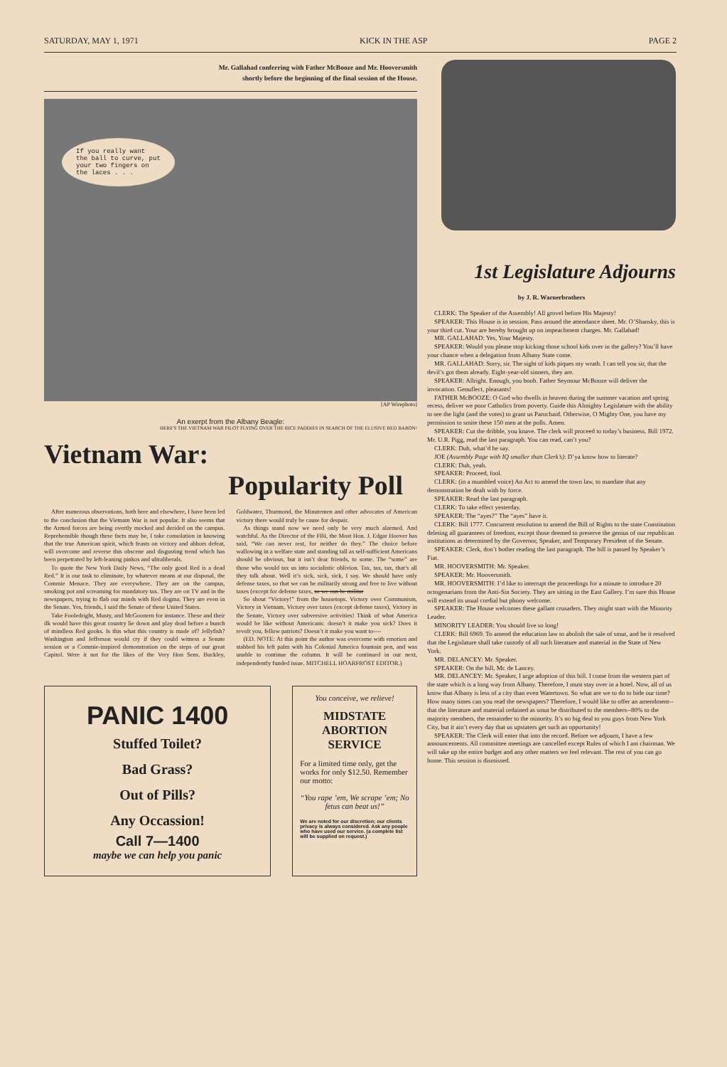SATURDAY, MAY 1, 1971 KICK IN THE ASP PAGE 2
Mr. Gallahad conferring with Father McBooze and Mr. Hooversmith
shortly before the beginning of the final session of the House.
If you really want
the ball to curve, put
your two fingers on
the laces . . .
[AP Wirephoto]
An exerpt from the Albany Beagle:
HERE'S THE VIETNAM WAR PILOT FLYING OVER THE RICE PADDIES IN SEARCH OF THE ELUSIVE RED BARON!
Vietnam War:
Popularity Poll
After numerous observations, both here and elsewhere, I have been led to the conclusion that the Vietnam War is not popular. It also seems that the Armed forces are being overtly mocked and derided on the campus. Reprehensible though these facts may be, I take consolation in knowing that the true American spirit, which feasts on victory and abhors defeat, will overcome and reverse this obscene and disgusting trend which has been perpetrated by left-leaning pinkos and ultraliberals.
To quote the New York Daily News, “The only good Red is a dead Red.” It is our task to eliminate, by whatever means at our disposal, the Commie Menace. They are everywhere. They are on the campus, smoking pot and screaming for mandatory tax. They are on TV and in the newspapers, trying to flab our minds with Red dogma. They are even in the Senate. Yes, friends, I said the Senate of these United States.
Take Fooledright, Musty, and McGoonern for instance. These and their ilk would have this great country lie down and play dead before a bunch of mindless Red gooks. Is this what this country is made of? Jellyfish? Washington and Jefferson would cry if they could witness a Senate session or a Commie-inspired demonstration on the steps of our great Capitol. Were it not for the likes of the Very Hon Sens. Buckley, Goldwater, Thurmond, the Minutemen and other advocates of American victory there would truly be cause for despair.
As things stand now we need only be very much alarmed. And watchful. As the Director of the FBI, the Most Hon. J. Edgar Hoover has said, “We can never rest, for neither do they.” The choice before wallowing in a welfare state and standing tall as self-sufficient Americans should be obvious, but it isn’t dear friends, to some. The “some” are those who would tax us into socialistic oblivion. Tax, tax, tax, that’s all they talk about. Well it’s sick, sick, sick, I say. We should have only defense taxes, so that we can be militarily strong and free to live without taxes (except for defense taxes, so we can be militar
So shout “Victory!” from the housetops. Victory over Communism, Victory in Vietnam, Victory over taxes (except defense taxes), Victory in the Senate, Victory over subversive activities! Think of what America would be like without Americans: doesn’t it make you sick? Does it revolt you, fellow patriots? Doesn’t it make you want to----
(ED. NOTE: At this point the author was overcome with emotion and stabbed his left palm with his Colonial America fountain pen, and was unable to continue the column. It will be continued in our next, independently funded issue. MITCHELL HOARFROST EDITOR.)
PANIC 1400
Stuffed Toilet?
Bad Grass?
Out of Pills?
Any Occassion!
Call 7—1400
maybe we can help you panic
You conceive, we relieve!
MIDSTATE ABORTION SERVICE
For a limited time only, get the works for only $12.50. Remember our motto:
“You rape ’em, We scrape ’em; No fetus can beat us!”
We are noted for our discretion; our clients privacy is always considered. Ask any people who have used our service. (a complete list will be supplied on request.)
1st Legislature Adjourns
by J. R. Warnerbrothers
CLERK: The Speaker of the Assembly! All grovel before His Majesty!
SPEAKER: This House is in session. Pass around the attendance sheet. Mr. O’Shansky, this is your third cut. Your are hereby brought up on impeachment charges. Mr. Gallahad!
MR. GALLAHAD: Yes, Your Majesty.
SPEAKER: Would you please stop kicking those school kids over in the gallery? You’ll have your chance when a delegation from Albany State come.
MR. GALLAHAD: Sorry, sir. The sight of kids piques my wrath. I can tell you sir, that the devil’s got them already. Eight-year-old sinners, they are.
SPEAKER: Allright. Enough, you boob. Father Seymour McBooze will deliver the invocation. Genuflect, pleasants!
FATHER McBOOZE: O God who dwells in heaven during the summer vacation and spring recess, deliver we poor Catholics from poverty. Guide this Almighty Legislature with the ability to see the light (and the votes) to grant us Parochaid. Otherwise, O Mighty One, you have my permission to smite these 150 men at the polls. Amen.
SPEAKER: Cut the dribble, you knave. The clerk will proceed to today’s business. Bill 1972. Mr. U.R. Pigg, read the last paragraph. You can read, can’t you?
CLERK: Duh, what’d he say.
JOE (Assembly Page with IQ smaller than Clerk’s): D’ya know how to literate?
CLERK: Duh, yeah.
SPEAKER: Proceed, fool.
CLERK: (in a mumbled voice) An Act to amend the town law, to mandate that any demonstration be dealt with by force.
SPEAKER: Read the last paragraph.
CLERK: To take effect yesterday.
SPEAKER: The “ayes?” The “ayes” have it.
CLERK: Bill 1777. Concurrent resolution to amend the Bill of Rights to the state Constitution deleting all guarantees of freedom, except those deemed to preserve the genius of our republican institutions as determined by the Governor, Speaker, and Temporary President of the Senate.
SPEAKER: Clerk, don’t bother reading the last paragraph. The bill is passed by Speaker’s Fiat.
MR. HOOVERSMITH: Mr. Speaker.
SPEAKER: Mr. Hooversmith.
MR. HOOVERSMITH: I’d like to interrupt the proceedings for a minute to introduce 20 octogenarians from the Anti-Sin Society. They are sitting in the East Gallery. I’m sure this House will extend its usual cordial but phony welcome.
SPEAKER: The House welcomes these gallant crusaders. They might start with the Minority Leader.
MINORITY LEADER: You should live so long!
CLERK: Bill 6969. To amend the education law to abolish the sale of smut, and be it resolved that the Legislature shall take custody of all such literature and material in the State of New York.
MR. DELANCEY: Mr. Speaker.
SPEAKER: On the bill, Mr. de Lancey.
MR. DELANCEY: Mr. Speaker, I urge adoption of this bill. I come from the western part of the state which is a long way from Albany. Therefore, I must stay over in a hotel. Now, all of us know that Albany is less of a city than even Watertown. So what are we to do to bide our time? How many times can you read the newspapers? Therefore, I would like to offer an amendment--that the literature and material ordained as smut be distributed to the members--80% to the majority members, the remainder to the minority. It’s no big deal to you guys from New York City, but it ain’t every day that us upstaters get such an opportunity!
SPEAKER: The Clerk will enter that into the record. Before we adjourn, I have a few announcements. All committee meetings are cancelled except Rules of which I am chairman. We will take up the entire budget and any other matters we feel relevant. The rest of you can go home. This session is dismissed.